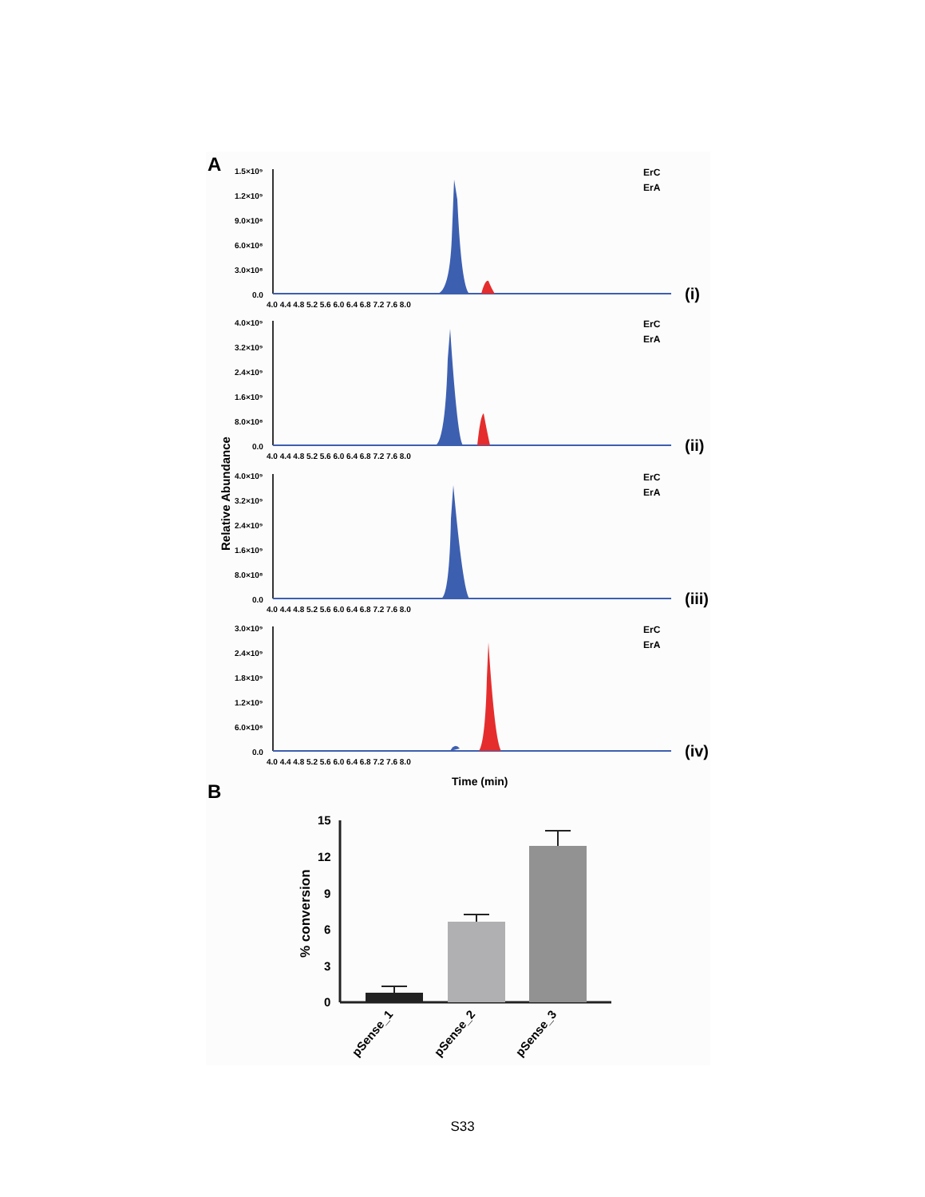A
Relative Abundance
1.5×10⁹
1.2×10⁹
9.0×10⁸
6.0×10⁸
3.0×10⁸
0.0
4.0 4.4 4.8 5.2 5.6 6.0 6.4 6.8 7.2 7.6 8.0
(i)
ErC
ErA
4.0×10⁹
3.2×10⁹
2.4×10⁹
1.6×10⁹
8.0×10⁸
0.0
4.0 4.4 4.8 5.2 5.6 6.0 6.4 6.8 7.2 7.6 8.0
(ii)
ErC
ErA
4.0×10⁹
3.2×10⁹
2.4×10⁹
1.6×10⁹
8.0×10⁸
0.0
4.0 4.4 4.8 5.2 5.6 6.0 6.4 6.8 7.2 7.6 8.0
(iii)
ErC
ErA
3.0×10⁹
2.4×10⁹
1.8×10⁹
1.2×10⁹
6.0×10⁸
0.0
4.0 4.4 4.8 5.2 5.6 6.0 6.4 6.8 7.2 7.6 8.0
(iv)
ErC
ErA
Time (min)
B
% conversion
15
12
9
6
3
0
pSense_1
pSense_2
pSense_3
S33